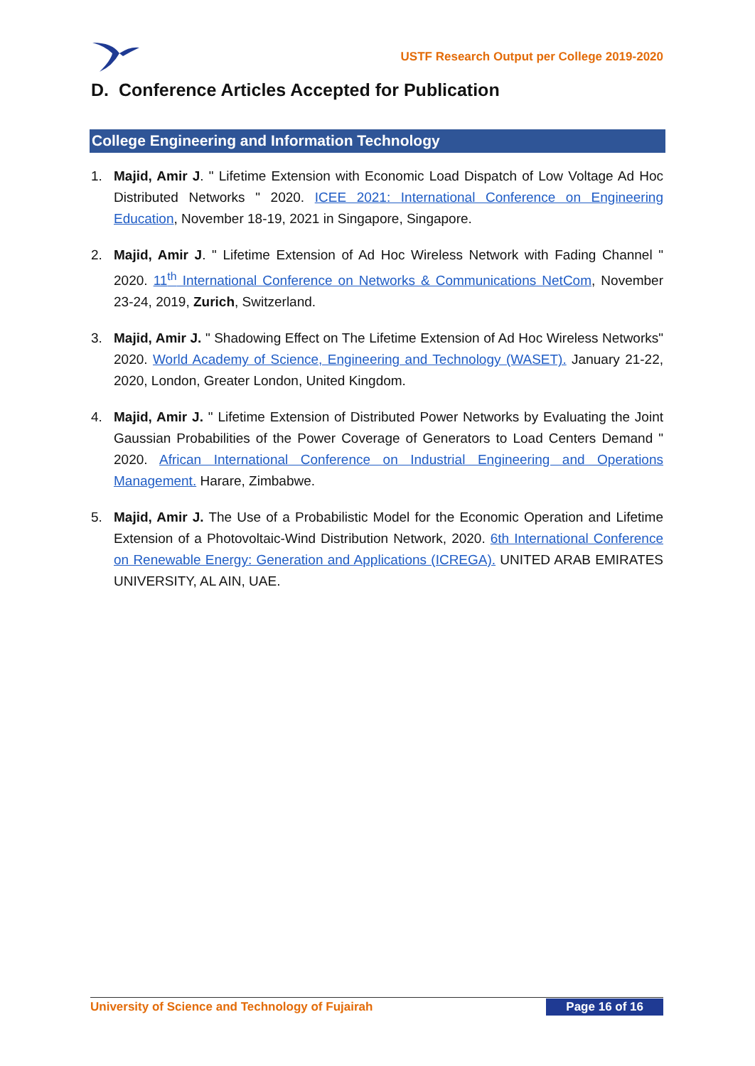USTF Research Output per College 2019-2020
D. Conference Articles Accepted for Publication
College Engineering and Information Technology
1. Majid, Amir J. " Lifetime Extension with Economic Load Dispatch of Low Voltage Ad Hoc Distributed Networks " 2020. ICEE 2021: International Conference on Engineering Education, November 18-19, 2021 in Singapore, Singapore.
2. Majid, Amir J. " Lifetime Extension of Ad Hoc Wireless Network with Fading Channel " 2020. 11<sup>th</sup> International Conference on Networks & Communications NetCom, November 23-24, 2019, Zurich, Switzerland.
3. Majid, Amir J. " Shadowing Effect on The Lifetime Extension of Ad Hoc Wireless Networks" 2020. World Academy of Science, Engineering and Technology (WASET). January 21-22, 2020, London, Greater London, United Kingdom.
4. Majid, Amir J. " Lifetime Extension of Distributed Power Networks by Evaluating the Joint Gaussian Probabilities of the Power Coverage of Generators to Load Centers Demand " 2020. African International Conference on Industrial Engineering and Operations Management. Harare, Zimbabwe.
5. Majid, Amir J. The Use of a Probabilistic Model for the Economic Operation and Lifetime Extension of a Photovoltaic-Wind Distribution Network, 2020. 6th International Conference on Renewable Energy: Generation and Applications (ICREGA). UNITED ARAB EMIRATES UNIVERSITY, AL AIN, UAE.
University of Science and Technology of Fujairah Page 16 of 16